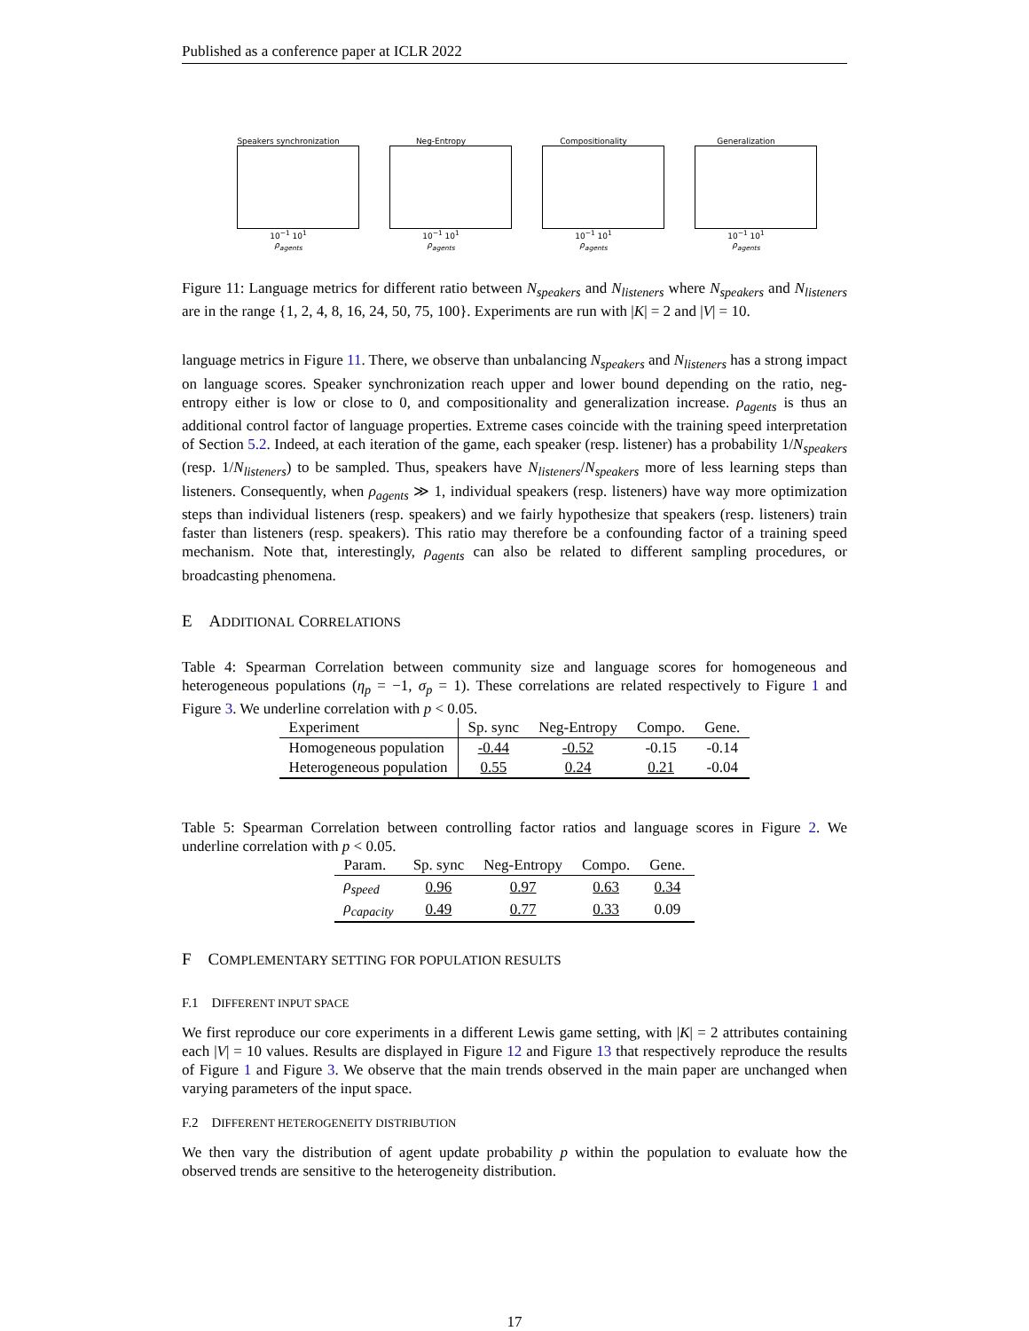Published as a conference paper at ICLR 2022
Speakers synchronization
10<sup>−1</sup> 10<sup>1</sup>
ρ<sub>agents</sub>
Neg-Entropy
10<sup>−1</sup> 10<sup>1</sup>
ρ<sub>agents</sub>
Compositionality
10<sup>−1</sup> 10<sup>1</sup>
ρ<sub>agents</sub>
Generalization
10<sup>−1</sup> 10<sup>1</sup>
ρ<sub>agents</sub>
Figure 11: Language metrics for different ratio between N<sub>speakers</sub> and N<sub>listeners</sub> where N<sub>speakers</sub> and N<sub>listeners</sub> are in the range {1, 2, 4, 8, 16, 24, 50, 75, 100}. Experiments are run with |K| = 2 and |V| = 10.
language metrics in Figure 11. There, we observe than unbalancing N<sub>speakers</sub> and N<sub>listeners</sub> has a strong impact on language scores. Speaker synchronization reach upper and lower bound depending on the ratio, neg-entropy either is low or close to 0, and compositionality and generalization increase. ρ<sub>agents</sub> is thus an additional control factor of language properties. Extreme cases coincide with the training speed interpretation of Section 5.2. Indeed, at each iteration of the game, each speaker (resp. listener) has a probability 1/N<sub>speakers</sub> (resp. 1/N<sub>listeners</sub>) to be sampled. Thus, speakers have N<sub>listeners</sub>/N<sub>speakers</sub> more of less learning steps than listeners. Consequently, when ρ<sub>agents</sub> ≫ 1, individual speakers (resp. listeners) have way more optimization steps than individual listeners (resp. speakers) and we fairly hypothesize that speakers (resp. listeners) train faster than listeners (resp. speakers). This ratio may therefore be a confounding factor of a training speed mechanism. Note that, interestingly, ρ<sub>agents</sub> can also be related to different sampling procedures, or broadcasting phenomena.
E ADDITIONAL CORRELATIONS
Table 4: Spearman Correlation between community size and language scores for homogeneous and heterogeneous populations (η<sub>p</sub> = −1, σ<sub>p</sub> = 1). These correlations are related respectively to Figure 1 and Figure 3. We underline correlation with p < 0.05.
| Experiment | Sp. sync | Neg-Entropy | Compo. | Gene. |
| --- | --- | --- | --- | --- |
| Homogeneous population | -0.44 | -0.52 | -0.15 | -0.14 |
| Heterogeneous population | 0.55 | 0.24 | 0.21 | -0.04 |
Table 5: Spearman Correlation between controlling factor ratios and language scores in Figure 2. We underline correlation with p < 0.05.
| Param. | Sp. sync | Neg-Entropy | Compo. | Gene. |
| --- | --- | --- | --- | --- |
| ρ<sub>speed</sub> | 0.96 | 0.97 | 0.63 | 0.34 |
| ρ<sub>capacity</sub> | 0.49 | 0.77 | 0.33 | 0.09 |
F COMPLEMENTARY SETTING FOR POPULATION RESULTS
F.1 DIFFERENT INPUT SPACE
We first reproduce our core experiments in a different Lewis game setting, with |K| = 2 attributes containing each |V| = 10 values. Results are displayed in Figure 12 and Figure 13 that respectively reproduce the results of Figure 1 and Figure 3. We observe that the main trends observed in the main paper are unchanged when varying parameters of the input space.
F.2 DIFFERENT HETEROGENEITY DISTRIBUTION
We then vary the distribution of agent update probability p within the population to evaluate how the observed trends are sensitive to the heterogeneity distribution.
17